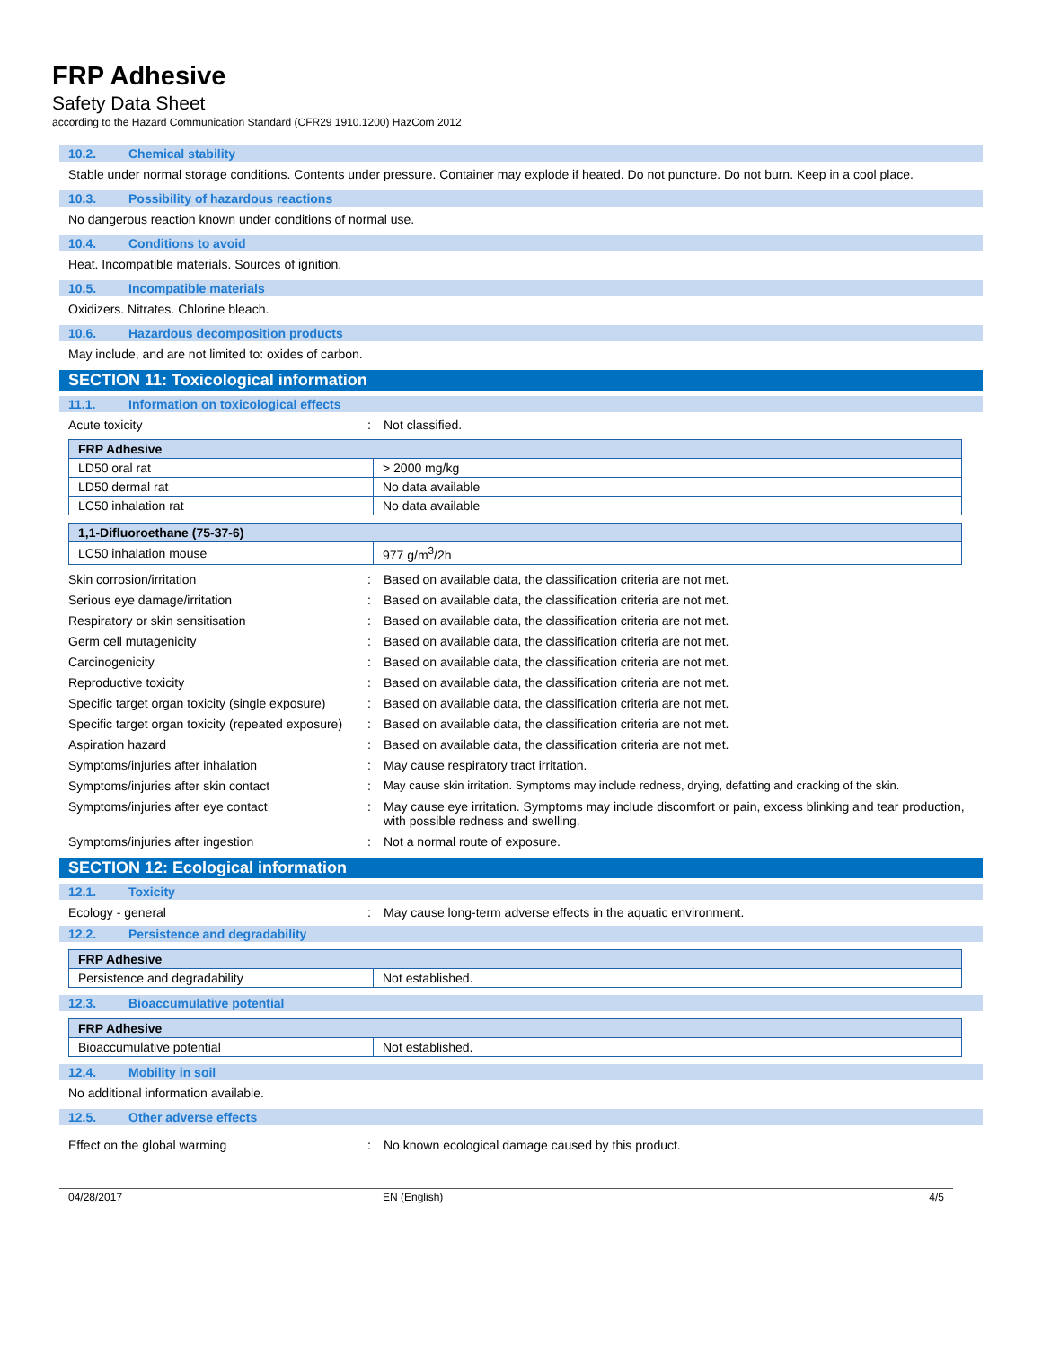FRP Adhesive
Safety Data Sheet
according to the Hazard Communication Standard (CFR29 1910.1200) HazCom 2012
10.2. Chemical stability
Stable under normal storage conditions. Contents under pressure. Container may explode if heated. Do not puncture. Do not burn. Keep in a cool place.
10.3. Possibility of hazardous reactions
No dangerous reaction known under conditions of normal use.
10.4. Conditions to avoid
Heat. Incompatible materials. Sources of ignition.
10.5. Incompatible materials
Oxidizers. Nitrates. Chlorine bleach.
10.6. Hazardous decomposition products
May include, and are not limited to: oxides of carbon.
SECTION 11: Toxicological information
11.1. Information on toxicological effects
Acute toxicity : Not classified.
| FRP Adhesive | |
| LD50 oral rat | > 2000 mg/kg |
| LD50 dermal rat | No data available |
| LC50 inhalation rat | No data available |
| 1,1-Difluoroethane (75-37-6) | |
| LC50 inhalation mouse | 977 g/m<sup>3</sup>/2h |
Skin corrosion/irritation : Based on available data, the classification criteria are not met.
Serious eye damage/irritation : Based on available data, the classification criteria are not met.
Respiratory or skin sensitisation : Based on available data, the classification criteria are not met.
Germ cell mutagenicity : Based on available data, the classification criteria are not met.
Carcinogenicity : Based on available data, the classification criteria are not met.
Reproductive toxicity : Based on available data, the classification criteria are not met.
Specific target organ toxicity (single exposure)
: Based on available data, the classification criteria are not met.
Specific target organ toxicity (repeated exposure)
: Based on available data, the classification criteria are not met.
Aspiration hazard : Based on available data, the classification criteria are not met.
Symptoms/injuries after inhalation : May cause respiratory tract irritation.
Symptoms/injuries after skin contact : May cause skin irritation. Symptoms may include redness, drying, defatting and cracking of the skin.
Symptoms/injuries after eye contact : May cause eye irritation. Symptoms may include discomfort or pain, excess blinking and tear production, with possible redness and swelling.
Symptoms/injuries after ingestion : Not a normal route of exposure.
SECTION 12: Ecological information
12.1. Toxicity
Ecology - general : May cause long-term adverse effects in the aquatic environment.
12.2. Persistence and degradability
| FRP Adhesive | |
| Persistence and degradability | Not established. |
12.3. Bioaccumulative potential
| FRP Adhesive | |
| Bioaccumulative potential | Not established. |
12.4. Mobility in soil
No additional information available.
12.5. Other adverse effects
Effect on the global warming : No known ecological damage caused by this product.
04/28/2017 EN (English) 4/5